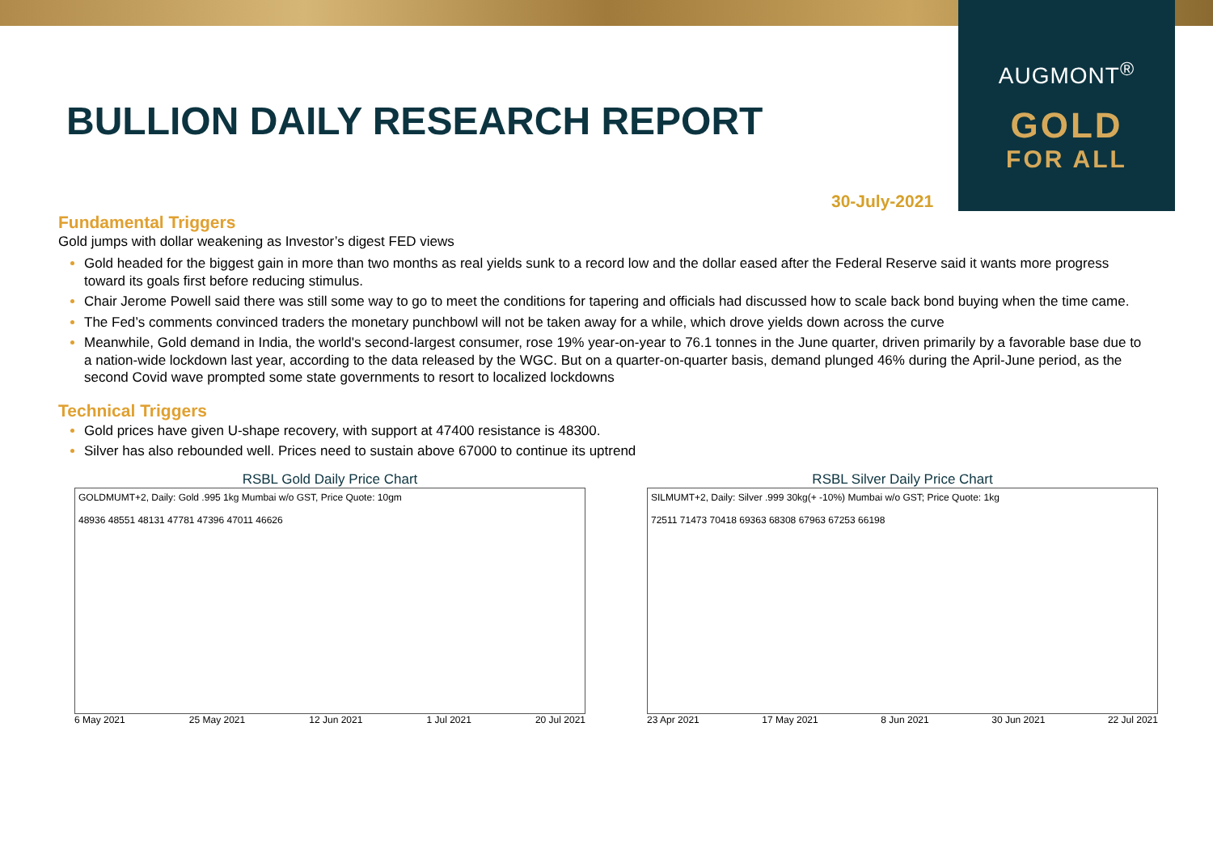AUGMONT<sup>®</sup>
GOLD
FOR ALL
BULLION DAILY RESEARCH REPORT
30-July-2021
Fundamental Triggers
Gold jumps with dollar weakening as Investor’s digest FED views
Gold headed for the biggest gain in more than two months as real yields sunk to a record low and the dollar eased after the Federal Reserve said it wants more progress toward its goals first before reducing stimulus.
Chair Jerome Powell said there was still some way to go to meet the conditions for tapering and officials had discussed how to scale back bond buying when the time came.
The Fed’s comments convinced traders the monetary punchbowl will not be taken away for a while, which drove yields down across the curve
Meanwhile, Gold demand in India, the world's second-largest consumer, rose 19% year-on-year to 76.1 tonnes in the June quarter, driven primarily by a favorable base due to a nation-wide lockdown last year, according to the data released by the WGC. But on a quarter-on-quarter basis, demand plunged 46% during the April-June period, as the second Covid wave prompted some state governments to resort to localized lockdowns
Technical Triggers
Gold prices have given U-shape recovery, with support at 47400 resistance is 48300.
Silver has also rebounded well. Prices need to sustain above 67000 to continue its uptrend
RSBL Gold Daily Price Chart
GOLDMUMT+2, Daily: Gold .995 1kg Mumbai w/o GST, Price Quote: 10gm
48936 48551 48131 47781 47396 47011 46626
6 May 2021 25 May 2021 12 Jun 2021 1 Jul 2021 20 Jul 2021
RSBL Silver Daily Price Chart
SILMUMT+2, Daily: Silver .999 30kg(+ -10%) Mumbai w/o GST; Price Quote: 1kg
72511 71473 70418 69363 68308 67963 67253 66198
23 Apr 2021 17 May 2021 8 Jun 2021 30 Jun 2021 22 Jul 2021